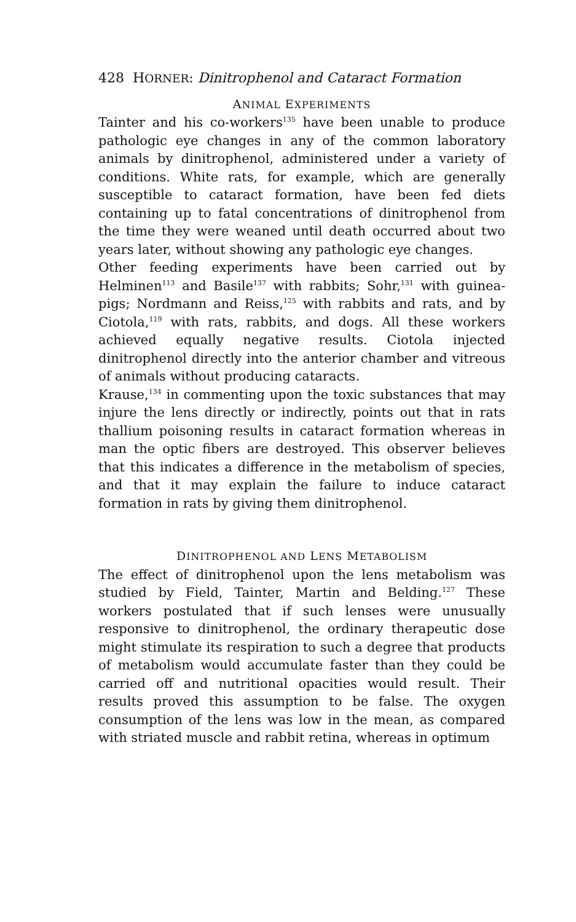428 HORNER: Dinitrophenol and Cataract Formation
ANIMAL EXPERIMENTS
Tainter and his co-workers<sup>135</sup> have been unable to produce pathologic eye changes in any of the common laboratory animals by dinitrophenol, administered under a variety of conditions. White rats, for example, which are generally susceptible to cataract formation, have been fed diets containing up to fatal concentrations of dinitrophenol from the time they were weaned until death occurred about two years later, without showing any pathologic eye changes.
Other feeding experiments have been carried out by Helminen<sup>113</sup> and Basile<sup>137</sup> with rabbits; Sohr,<sup>131</sup> with guinea-pigs; Nordmann and Reiss,<sup>125</sup> with rabbits and rats, and by Ciotola,<sup>119</sup> with rats, rabbits, and dogs. All these workers achieved equally negative results. Ciotola injected dinitrophenol directly into the anterior chamber and vitreous of animals without producing cataracts.
Krause,<sup>134</sup> in commenting upon the toxic substances that may injure the lens directly or indirectly, points out that in rats thallium poisoning results in cataract formation whereas in man the optic fibers are destroyed. This observer believes that this indicates a difference in the metabolism of species, and that it may explain the failure to induce cataract formation in rats by giving them dinitrophenol.
DINITROPHENOL AND LENS METABOLISM
The effect of dinitrophenol upon the lens metabolism was studied by Field, Tainter, Martin and Belding.<sup>127</sup> These workers postulated that if such lenses were unusually responsive to dinitrophenol, the ordinary therapeutic dose might stimulate its respiration to such a degree that products of metabolism would accumulate faster than they could be carried off and nutritional opacities would result. Their results proved this assumption to be false. The oxygen consumption of the lens was low in the mean, as compared with striated muscle and rabbit retina, whereas in optimum